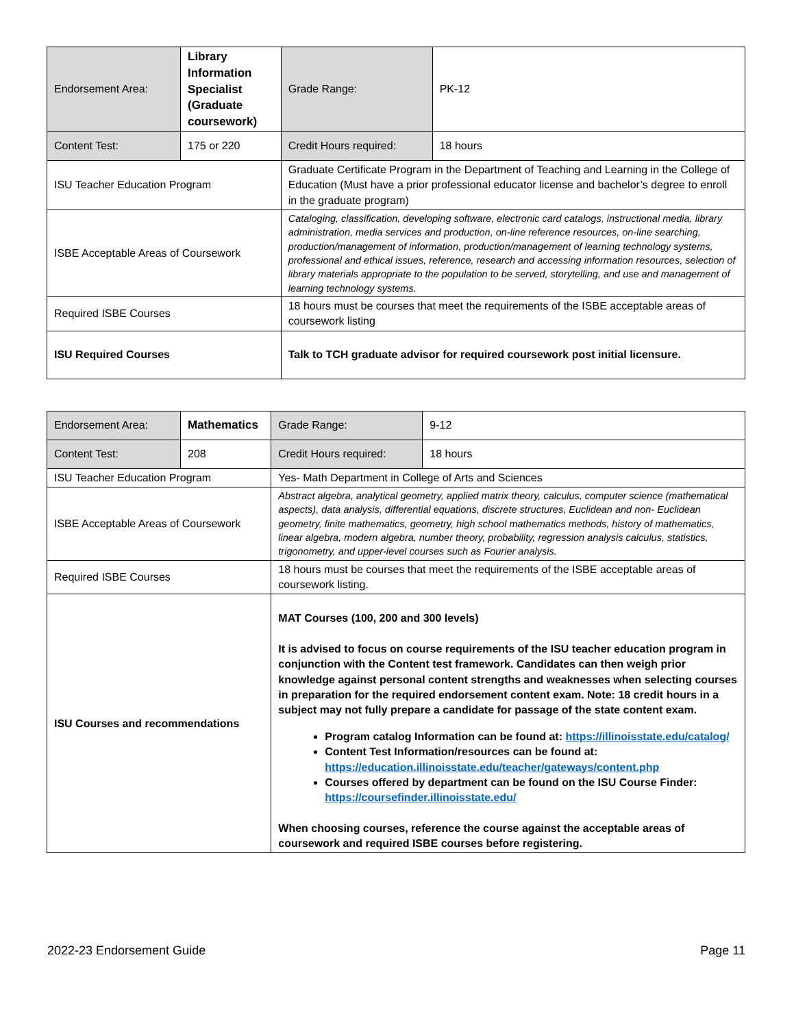| Endorsement Area: | Library Information Specialist (Graduate coursework) | | Grade Range: | PK-12 |
| Content Test: | 175 or 220 | | Credit Hours required: | 18 hours |
| ISU Teacher Education Program | | Graduate Certificate Program in the Department of Teaching and Learning in the College of Education (Must have a prior professional educator license and bachelor’s degree to enroll in the graduate program) | | |
| ISBE Acceptable Areas of Coursework | | Cataloging, classification, developing software, electronic card catalogs, instructional media, library administration, media services and production, on-line reference resources, on-line searching, production/management of information, production/management of learning technology systems, professional and ethical issues, reference, research and accessing information resources, selection of library materials appropriate to the population to be served, storytelling, and use and management of learning technology systems. | | |
| Required ISBE Courses | | 18 hours must be courses that meet the requirements of the ISBE acceptable areas of coursework listing | | |
| ISU Required Courses | | Talk to TCH graduate advisor for required coursework post initial licensure. | | |
| Endorsement Area: | Mathematics | | Grade Range: | 9-12 |
| Content Test: | 208 | | Credit Hours required: | 18 hours |
| ISU Teacher Education Program | | Yes- Math Department in College of Arts and Sciences | | |
| ISBE Acceptable Areas of Coursework | | Abstract algebra, analytical geometry, applied matrix theory, calculus, computer science (mathematical aspects), data analysis, differential equations, discrete structures, Euclidean and non- Euclidean geometry, finite mathematics, geometry, high school mathematics methods, history of mathematics, linear algebra, modern algebra, number theory, probability, regression analysis calculus, statistics, trigonometry, and upper-level courses such as Fourier analysis. | | |
| Required ISBE Courses | | 18 hours must be courses that meet the requirements of the ISBE acceptable areas of coursework listing. | | |
| ISU Courses and recommendations | | MAT Courses (100, 200 and 300 levels) It is advised to focus on course requirements of the ISU teacher education program in conjunction with the Content test framework. Candidates can then weigh prior knowledge against personal content strengths and weaknesses when selecting courses in preparation for the required endorsement content exam. Note: 18 credit hours in a subject may not fully prepare a candidate for passage of the state content exam. Program catalog Information can be found at: https://illinoisstate.edu/catalog/ Content Test Information/resources can be found at: https://education.illinoisstate.edu/teacher/gateways/content.php Courses offered by department can be found on the ISU Course Finder: https://coursefinder.illinoisstate.edu/ When choosing courses, reference the course against the acceptable areas of coursework and required ISBE courses before registering. | | |
2022-23 Endorsement Guide Page 11